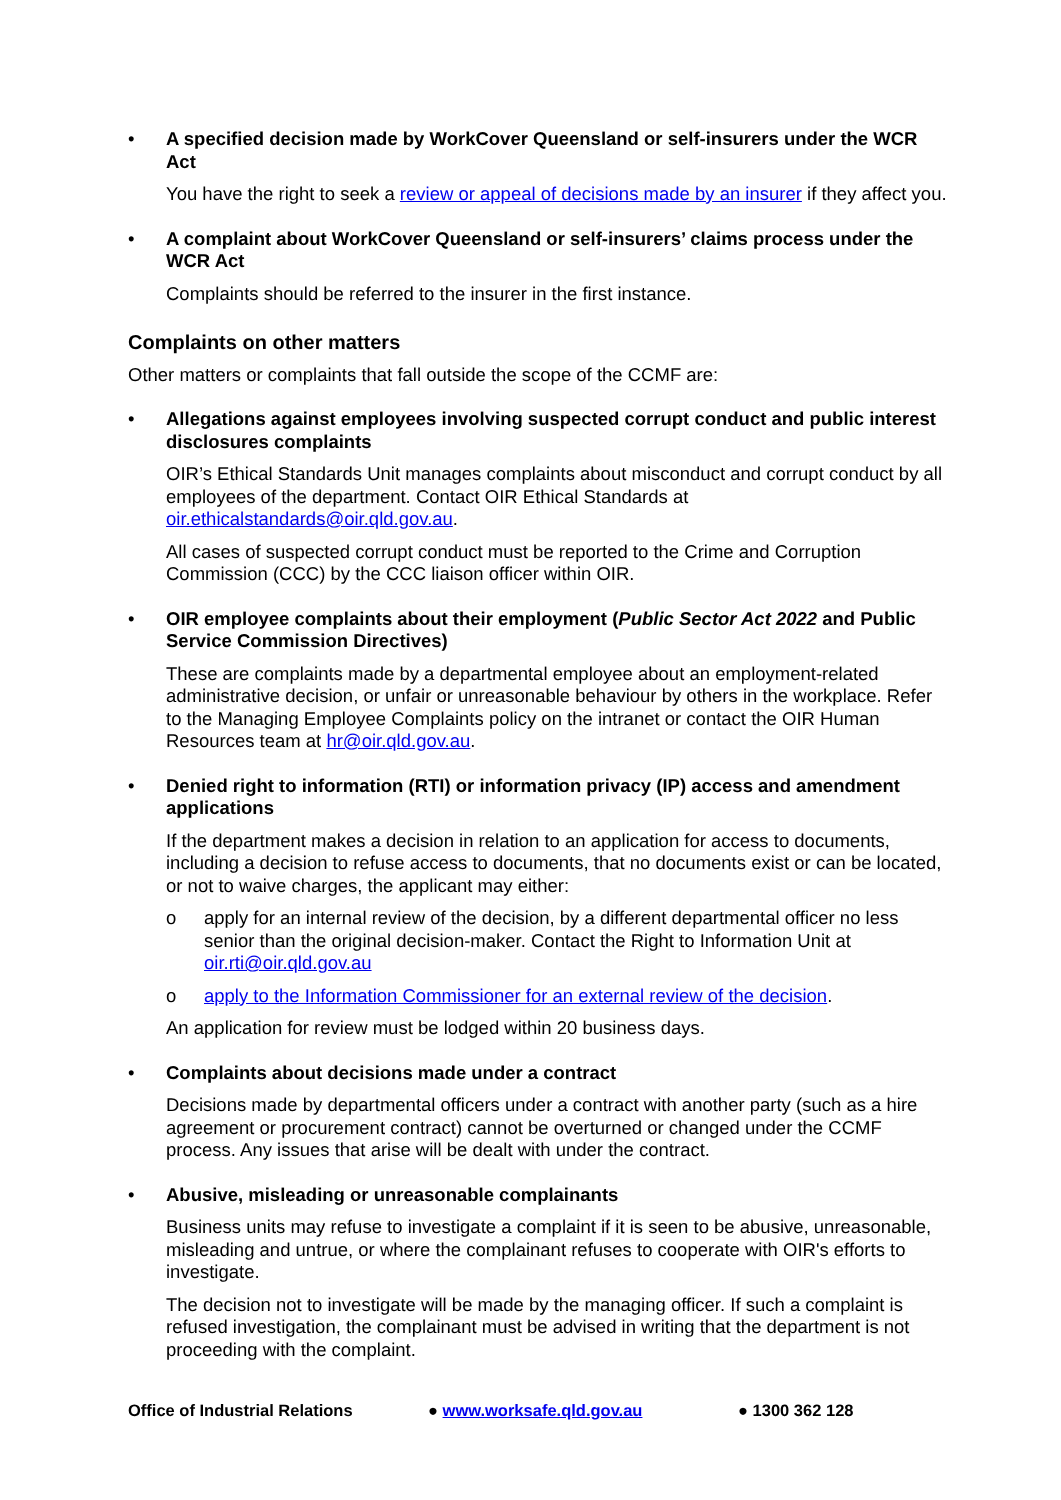• A specified decision made by WorkCover Queensland or self-insurers under the WCR Act
You have the right to seek a review or appeal of decisions made by an insurer if they affect you.
• A complaint about WorkCover Queensland or self-insurers’ claims process under the WCR Act
Complaints should be referred to the insurer in the first instance.
Complaints on other matters
Other matters or complaints that fall outside the scope of the CCMF are:
• Allegations against employees involving suspected corrupt conduct and public interest disclosures complaints
OIR’s Ethical Standards Unit manages complaints about misconduct and corrupt conduct by all employees of the department. Contact OIR Ethical Standards at oir.ethicalstandards@oir.qld.gov.au.
All cases of suspected corrupt conduct must be reported to the Crime and Corruption Commission (CCC) by the CCC liaison officer within OIR.
• OIR employee complaints about their employment (Public Sector Act 2022 and Public Service Commission Directives)
These are complaints made by a departmental employee about an employment-related administrative decision, or unfair or unreasonable behaviour by others in the workplace. Refer to the Managing Employee Complaints policy on the intranet or contact the OIR Human Resources team at hr@oir.qld.gov.au.
• Denied right to information (RTI) or information privacy (IP) access and amendment applications
If the department makes a decision in relation to an application for access to documents, including a decision to refuse access to documents, that no documents exist or can be located, or not to waive charges, the applicant may either:
o apply for an internal review of the decision, by a different departmental officer no less senior than the original decision-maker. Contact the Right to Information Unit at oir.rti@oir.qld.gov.au
o apply to the Information Commissioner for an external review of the decision.
An application for review must be lodged within 20 business days.
• Complaints about decisions made under a contract
Decisions made by departmental officers under a contract with another party (such as a hire agreement or procurement contract) cannot be overturned or changed under the CCMF process. Any issues that arise will be dealt with under the contract.
• Abusive, misleading or unreasonable complainants
Business units may refuse to investigate a complaint if it is seen to be abusive, unreasonable, misleading and untrue, or where the complainant refuses to cooperate with OIR's efforts to investigate.
The decision not to investigate will be made by the managing officer. If such a complaint is refused investigation, the complainant must be advised in writing that the department is not proceeding with the complaint.
Office of Industrial Relations ● www.worksafe.qld.gov.au ● 1300 362 128